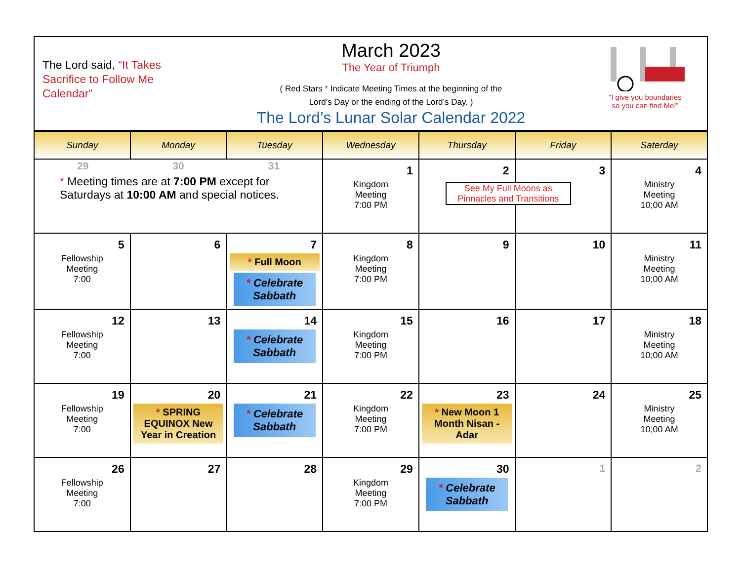The Lord said, “It Takes Sacrifice to Follow Me Calendar”
March 2023
The Year of Triumph
( Red Stars * Indicate Meeting Times at the beginning of the
Lord’s Day or the ending of the Lord’s Day. )
The Lord’s Lunar Solar Calendar 2022
“I give you boundaries
so you can find Me!”
| Sunday | Monday | Tuesday | Wednesday | Thursday | Friday | Saterday |
| --- | --- | --- | --- | --- | --- | --- |
| 29 30 31 * Meeting times are at 7:00 PM except for Saturdays at 10:00 AM and special notices. | | | 1 Kingdom Meeting 7:00 PM | 2 See My Full Moons as Pinnacles and Transitions | 3 | 4 Ministry Meeting 10;00 AM |
| 5 Fellowship Meeting 7:00 | 6 | 7 * Full Moon * Celebrate Sabbath | 8 Kingdom Meeting 7:00 PM | 9 | 10 | 11 Ministry Meeting 10;00 AM |
| 12 Fellowship Meeting 7:00 | 13 | 14 * Celebrate Sabbath | 15 Kingdom Meeting 7:00 PM | 16 | 17 | 18 Ministry Meeting 10;00 AM |
| 19 Fellowship Meeting 7:00 | 20 * SPRING EQUINOX New Year in Creation | 21 * Celebrate Sabbath | 22 Kingdom Meeting 7:00 PM | 23 * New Moon 1 Month Nisan -Adar | 24 | 25 Ministry Meeting 10;00 AM |
| 26 Fellowship Meeting 7:00 | 27 | 28 | 29 Kingdom Meeting 7:00 PM | 30 * Celebrate Sabbath | 1 | 2 |